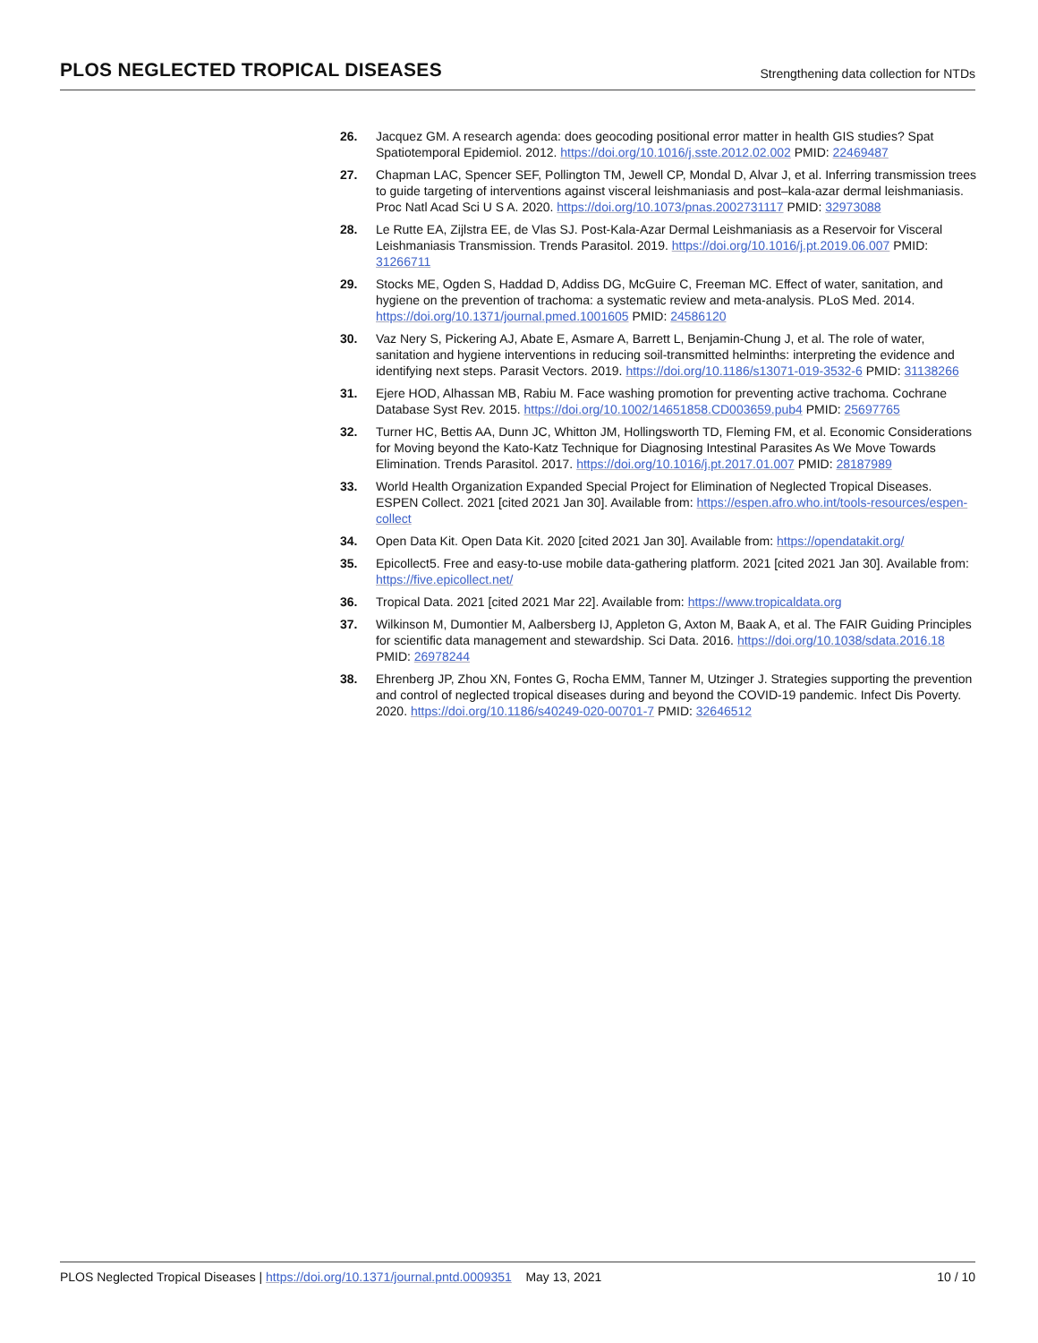PLOS NEGLECTED TROPICAL DISEASES Strengthening data collection for NTDs
26. Jacquez GM. A research agenda: does geocoding positional error matter in health GIS studies? Spat Spatiotemporal Epidemiol. 2012. https://doi.org/10.1016/j.sste.2012.02.002 PMID: 22469487
27. Chapman LAC, Spencer SEF, Pollington TM, Jewell CP, Mondal D, Alvar J, et al. Inferring transmission trees to guide targeting of interventions against visceral leishmaniasis and post–kala-azar dermal leishmaniasis. Proc Natl Acad Sci U S A. 2020. https://doi.org/10.1073/pnas.2002731117 PMID: 32973088
28. Le Rutte EA, Zijlstra EE, de Vlas SJ. Post-Kala-Azar Dermal Leishmaniasis as a Reservoir for Visceral Leishmaniasis Transmission. Trends Parasitol. 2019. https://doi.org/10.1016/j.pt.2019.06.007 PMID: 31266711
29. Stocks ME, Ogden S, Haddad D, Addiss DG, McGuire C, Freeman MC. Effect of water, sanitation, and hygiene on the prevention of trachoma: a systematic review and meta-analysis. PLoS Med. 2014. https://doi.org/10.1371/journal.pmed.1001605 PMID: 24586120
30. Vaz Nery S, Pickering AJ, Abate E, Asmare A, Barrett L, Benjamin-Chung J, et al. The role of water, sanitation and hygiene interventions in reducing soil-transmitted helminths: interpreting the evidence and identifying next steps. Parasit Vectors. 2019. https://doi.org/10.1186/s13071-019-3532-6 PMID: 31138266
31. Ejere HOD, Alhassan MB, Rabiu M. Face washing promotion for preventing active trachoma. Cochrane Database Syst Rev. 2015. https://doi.org/10.1002/14651858.CD003659.pub4 PMID: 25697765
32. Turner HC, Bettis AA, Dunn JC, Whitton JM, Hollingsworth TD, Fleming FM, et al. Economic Considerations for Moving beyond the Kato-Katz Technique for Diagnosing Intestinal Parasites As We Move Towards Elimination. Trends Parasitol. 2017. https://doi.org/10.1016/j.pt.2017.01.007 PMID: 28187989
33. World Health Organization Expanded Special Project for Elimination of Neglected Tropical Diseases. ESPEN Collect. 2021 [cited 2021 Jan 30]. Available from: https://espen.afro.who.int/tools-resources/espen-collect
34. Open Data Kit. Open Data Kit. 2020 [cited 2021 Jan 30]. Available from: https://opendatakit.org/
35. Epicollect5. Free and easy-to-use mobile data-gathering platform. 2021 [cited 2021 Jan 30]. Available from: https://five.epicollect.net/
36. Tropical Data. 2021 [cited 2021 Mar 22]. Available from: https://www.tropicaldata.org
37. Wilkinson M, Dumontier M, Aalbersberg IJ, Appleton G, Axton M, Baak A, et al. The FAIR Guiding Principles for scientific data management and stewardship. Sci Data. 2016. https://doi.org/10.1038/sdata.2016.18 PMID: 26978244
38. Ehrenberg JP, Zhou XN, Fontes G, Rocha EMM, Tanner M, Utzinger J. Strategies supporting the prevention and control of neglected tropical diseases during and beyond the COVID-19 pandemic. Infect Dis Poverty. 2020. https://doi.org/10.1186/s40249-020-00701-7 PMID: 32646512
PLOS Neglected Tropical Diseases | https://doi.org/10.1371/journal.pntd.0009351 May 13, 2021 10 / 10